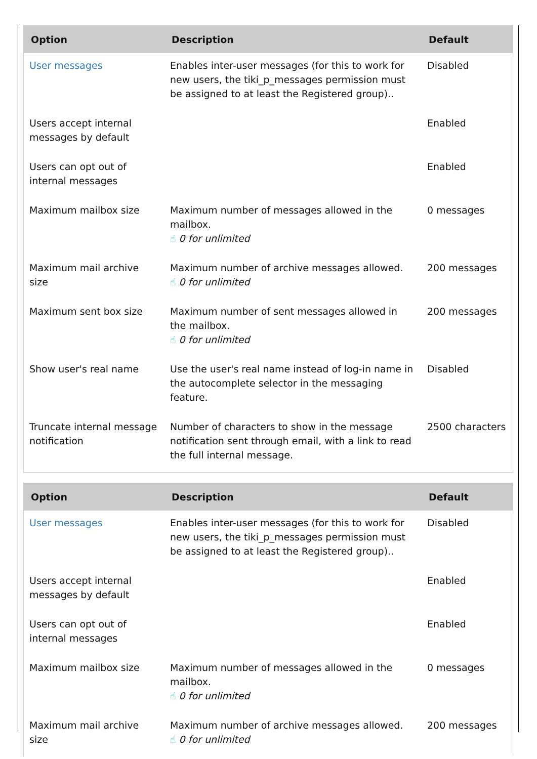| Option | Description | Default |
| --- | --- | --- |
| User messages | Enables inter-user messages (for this to work for new users, the tiki_p_messages permission must be assigned to at least the Registered group).. | Disabled |
| Users accept internal messages by default | | Enabled |
| Users can opt out of internal messages | | Enabled |
| Maximum mailbox size | Maximum number of messages allowed in the mailbox. ☝ 0 for unlimited | 0 messages |
| Maximum mail archive size | Maximum number of archive messages allowed. ☝ 0 for unlimited | 200 messages |
| Maximum sent box size | Maximum number of sent messages allowed in the mailbox. ☝ 0 for unlimited | 200 messages |
| Show user's real name | Use the user's real name instead of log-in name in the autocomplete selector in the messaging feature. | Disabled |
| Truncate internal message notification | Number of characters to show in the message notification sent through email, with a link to read the full internal message. | 2500 characters |
| Option | Description | Default |
| --- | --- | --- |
| User messages | Enables inter-user messages (for this to work for new users, the tiki_p_messages permission must be assigned to at least the Registered group).. | Disabled |
| Users accept internal messages by default | | Enabled |
| Users can opt out of internal messages | | Enabled |
| Maximum mailbox size | Maximum number of messages allowed in the mailbox. ☝ 0 for unlimited | 0 messages |
| Maximum mail archive size | Maximum number of archive messages allowed. ☝ 0 for unlimited | 200 messages |